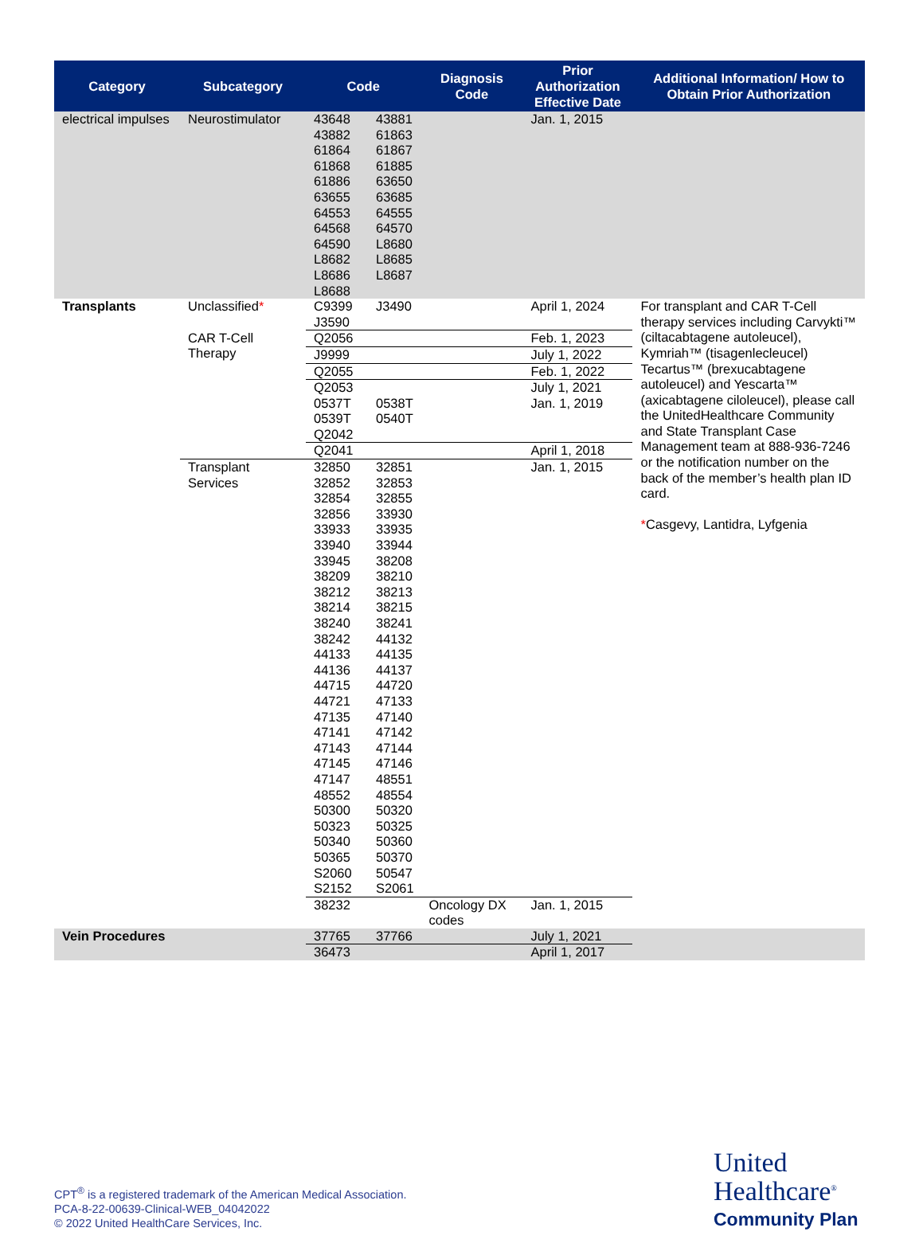| Category | Subcategory | Code | | Diagnosis Code | Prior Authorization Effective Date | Additional Information/ How to Obtain Prior Authorization |
| --- | --- | --- | --- | --- | --- | --- |
| electrical impulses | Neurostimulator | 43648 43882 61864 61868 61886 63655 64553 64568 64590 L8682 L8686 L8688 | 43881 61863 61867 61885 63650 63685 64555 64570 L8680 L8685 L8687 | | Jan. 1, 2015 | |
| Transplants | Unclassified * | C9399 J3590 | J3490 | | April 1, 2024 | For transplant and CAR T-Cell therapy services including Carvykti™ (ciltacabtagene autoleucel), Kymriah™ (tisagenlecleucel) Tecartus™ (brexucabtagene autoleucel) and Yescarta™ (axicabtagene ciloleucel), please call the UnitedHealthcare Community and State Transplant Case Management team at 888-936-7246 or the notification number on the back of the member’s health plan ID card. * Casgevy, Lantidra, Lyfgenia |
| | CAR T-Cell Therapy | Q2056 | | | Feb. 1, 2023 | |
| | | J9999 | | | July 1, 2022 | |
| | | Q2055 | | | Feb. 1, 2022 | |
| | | Q2053 0537T 0539T Q2042 | 0538T 0540T | | July 1, 2021 Jan. 1, 2019 | |
| | | Q2041 | | | April 1, 2018 | |
| | Transplant Services | 32850 32852 32854 32856 33933 33940 33945 38209 38212 38214 38240 38242 44133 44136 44715 44721 47135 47141 47143 47145 47147 48552 50300 50323 50340 50365 S2060 S2152 | 32851 32853 32855 33930 33935 33944 38208 38210 38213 38215 38241 44132 44135 44137 44720 47133 47140 47142 47144 47146 48551 48554 50320 50325 50360 50370 50547 S2061 | | Jan. 1, 2015 | |
| | | 38232 | | Oncology DX codes | Jan. 1, 2015 | |
| Vein Procedures | | 37765 | 37766 | | July 1, 2021 | |
| | | 36473 | | | April 1, 2017 | |
CPT<sup>®</sup> is a registered trademark of the American Medical Association.
PCA-8-22-00639-Clinical-WEB_04042022
© 2022 United HealthCare Services, Inc.
United
Healthcare<sup>®</sup>
Community Plan